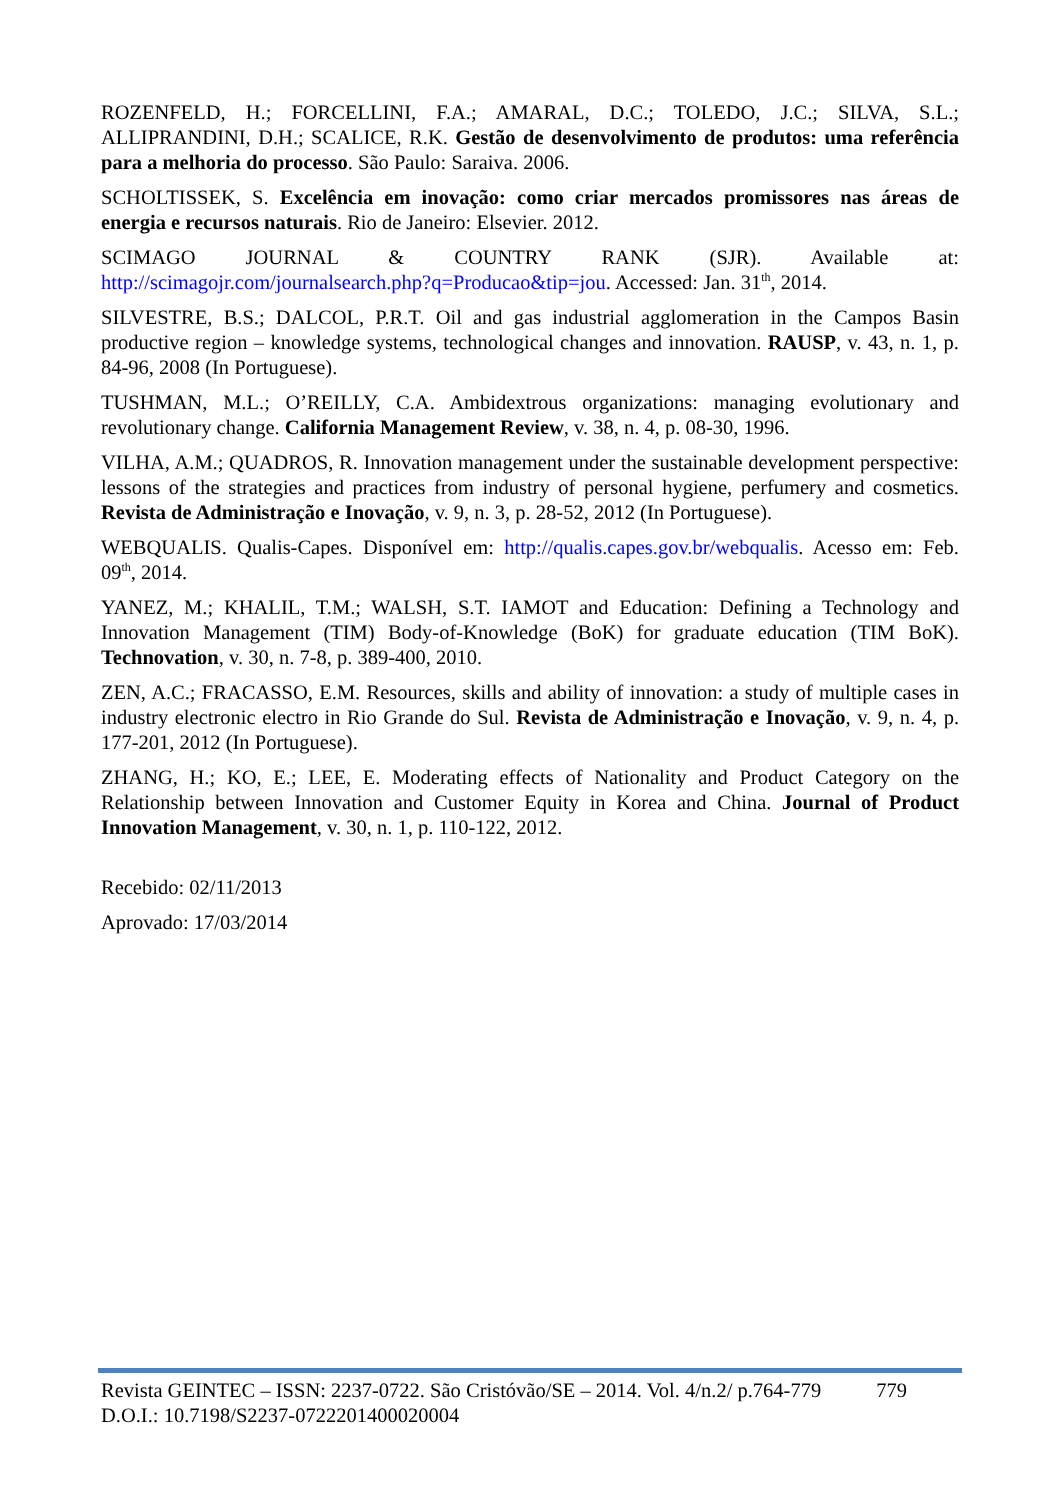ROZENFELD, H.; FORCELLINI, F.A.; AMARAL, D.C.; TOLEDO, J.C.; SILVA, S.L.; ALLIPRANDINI, D.H.; SCALICE, R.K. Gestão de desenvolvimento de produtos: uma referência para a melhoria do processo. São Paulo: Saraiva. 2006.
SCHOLTISSEK, S. Excelência em inovação: como criar mercados promissores nas áreas de energia e recursos naturais. Rio de Janeiro: Elsevier. 2012.
SCIMAGO JOURNAL & COUNTRY RANK (SJR). Available at: http://scimagojr.com/journalsearch.php?q=Producao&tip=jou. Accessed: Jan. 31<sup>th</sup>, 2014.
SILVESTRE, B.S.; DALCOL, P.R.T. Oil and gas industrial agglomeration in the Campos Basin productive region – knowledge systems, technological changes and innovation. RAUSP, v. 43, n. 1, p. 84-96, 2008 (In Portuguese).
TUSHMAN, M.L.; O’REILLY, C.A. Ambidextrous organizations: managing evolutionary and revolutionary change. California Management Review, v. 38, n. 4, p. 08-30, 1996.
VILHA, A.M.; QUADROS, R. Innovation management under the sustainable development perspective: lessons of the strategies and practices from industry of personal hygiene, perfumery and cosmetics. Revista de Administração e Inovação, v. 9, n. 3, p. 28-52, 2012 (In Portuguese).
WEBQUALIS. Qualis-Capes. Disponível em: http://qualis.capes.gov.br/webqualis. Acesso em: Feb. 09<sup>th</sup>, 2014.
YANEZ, M.; KHALIL, T.M.; WALSH, S.T. IAMOT and Education: Defining a Technology and Innovation Management (TIM) Body-of-Knowledge (BoK) for graduate education (TIM BoK). Technovation, v. 30, n. 7-8, p. 389-400, 2010.
ZEN, A.C.; FRACASSO, E.M. Resources, skills and ability of innovation: a study of multiple cases in industry electronic electro in Rio Grande do Sul. Revista de Administração e Inovação, v. 9, n. 4, p. 177-201, 2012 (In Portuguese).
ZHANG, H.; KO, E.; LEE, E. Moderating effects of Nationality and Product Category on the Relationship between Innovation and Customer Equity in Korea and China. Journal of Product Innovation Management, v. 30, n. 1, p. 110-122, 2012.
Recebido: 02/11/2013
Aprovado: 17/03/2014
Revista GEINTEC – ISSN: 2237-0722. São Cristóvão/SE – 2014. Vol. 4/n.2/ p.764-779 779
D.O.I.: 10.7198/S2237-0722201400020004